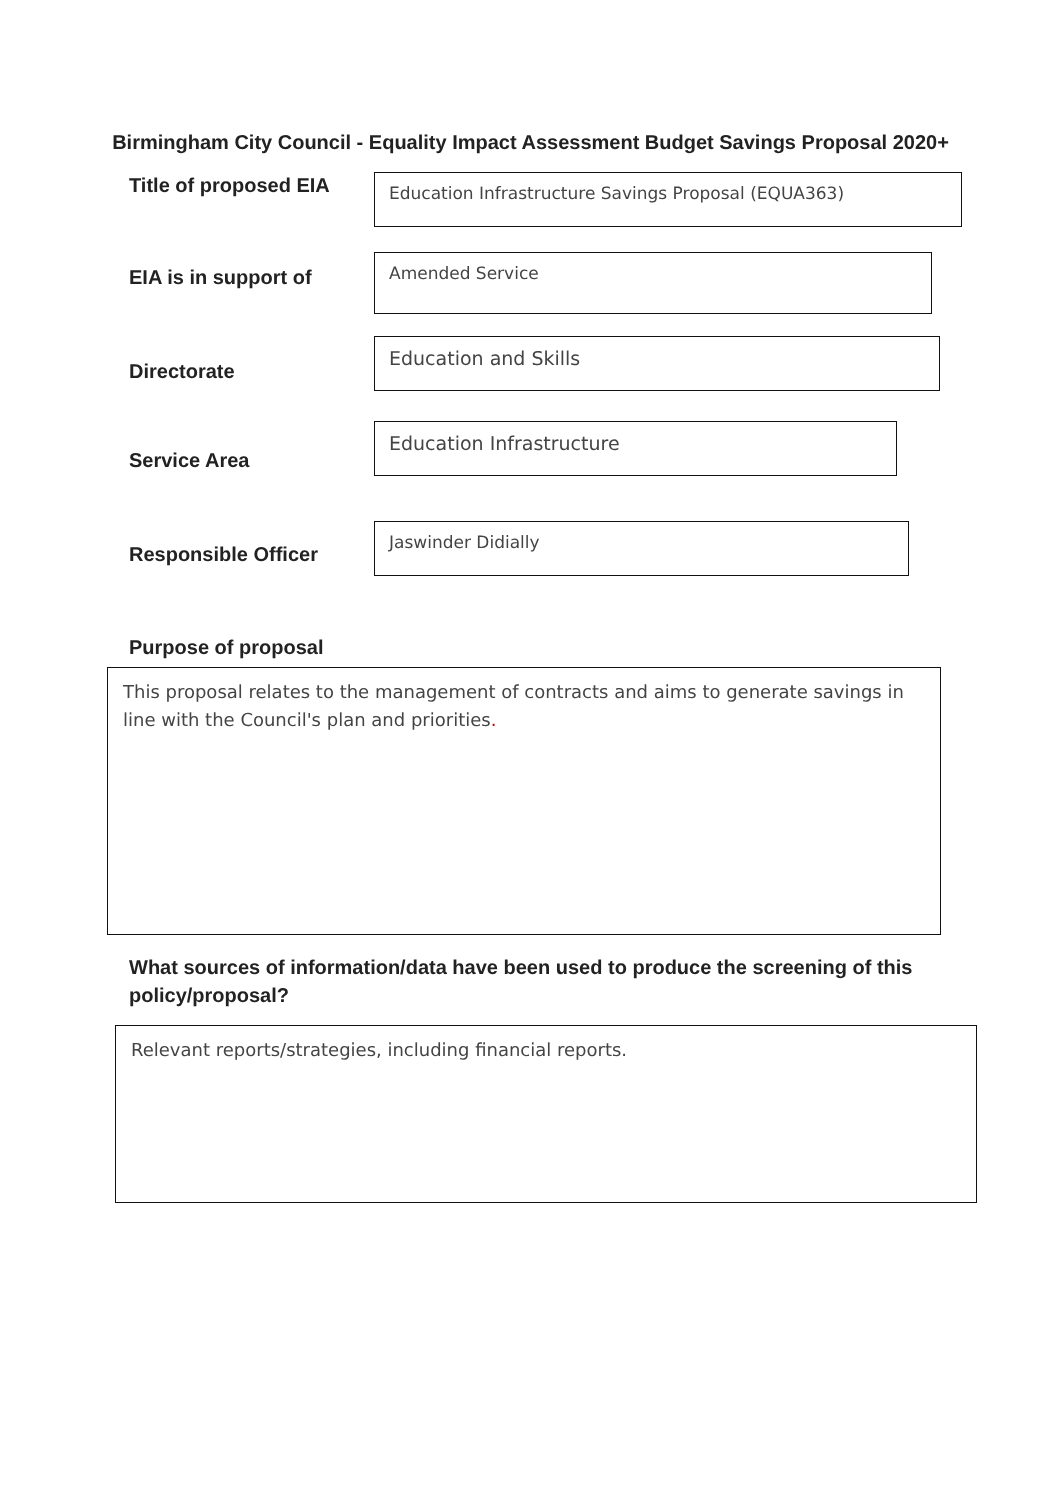Birmingham City Council - Equality Impact Assessment Budget Savings Proposal 2020+
Title of proposed EIA
Education Infrastructure Savings Proposal (EQUA363)
EIA is in support of
Amended Service
Directorate
Education and Skills
Service Area
Education Infrastructure
Responsible Officer
Jaswinder Didially
Purpose of proposal
This proposal relates to the management of contracts and aims to generate savings in line with the Council's plan and priorities.
What sources of information/data have been used to produce the screening of this policy/proposal?
Relevant reports/strategies, including financial reports.